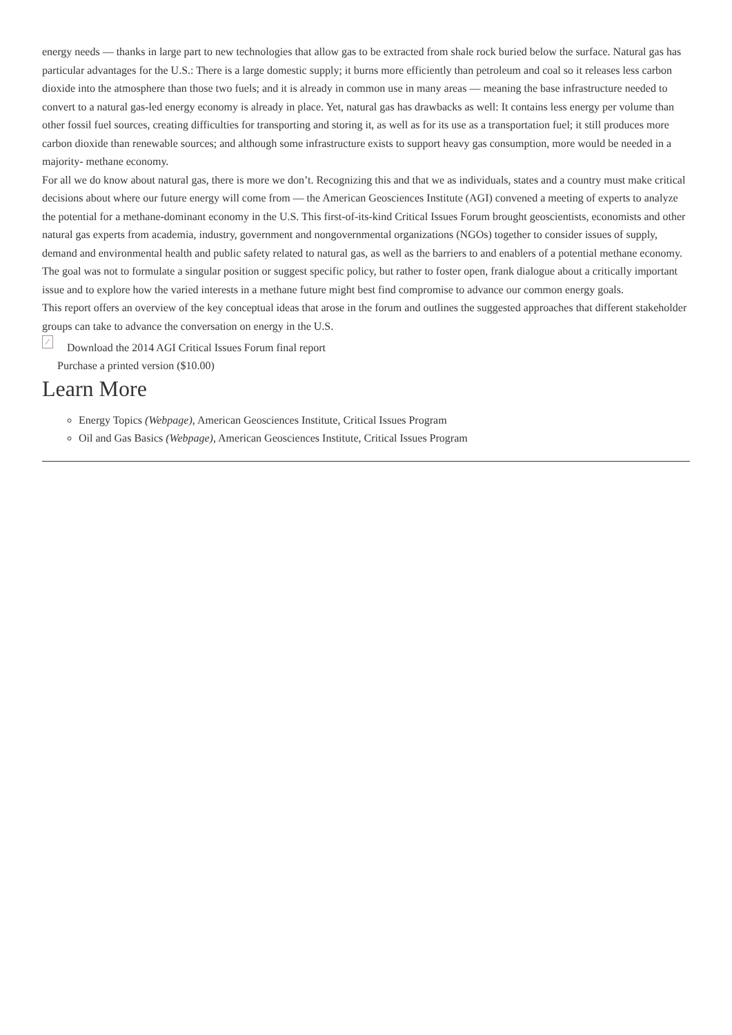energy needs — thanks in large part to new technologies that allow gas to be extracted from shale rock buried below the surface. Natural gas has particular advantages for the U.S.: There is a large domestic supply; it burns more efficiently than petroleum and coal so it releases less carbon dioxide into the atmosphere than those two fuels; and it is already in common use in many areas — meaning the base infrastructure needed to convert to a natural gas-led energy economy is already in place. Yet, natural gas has drawbacks as well: It contains less energy per volume than other fossil fuel sources, creating difficulties for transporting and storing it, as well as for its use as a transportation fuel; it still produces more carbon dioxide than renewable sources; and although some infrastructure exists to support heavy gas consumption, more would be needed in a majority- methane economy.
For all we do know about natural gas, there is more we don’t. Recognizing this and that we as individuals, states and a country must make critical decisions about where our future energy will come from — the American Geosciences Institute (AGI) convened a meeting of experts to analyze the potential for a methane-dominant economy in the U.S. This first-of-its-kind Critical Issues Forum brought geoscientists, economists and other natural gas experts from academia, industry, government and nongovernmental organizations (NGOs) together to consider issues of supply, demand and environmental health and public safety related to natural gas, as well as the barriers to and enablers of a potential methane economy. The goal was not to formulate a singular position or suggest specific policy, but rather to foster open, frank dialogue about a critically important issue and to explore how the varied interests in a methane future might best find compromise to advance our common energy goals.
This report offers an overview of the key conceptual ideas that arose in the forum and outlines the suggested approaches that different stakeholder groups can take to advance the conversation on energy in the U.S.
⁄ Download the 2014 AGI Critical Issues Forum final report
Purchase a printed version ($10.00)
Learn More
Energy Topics (Webpage), American Geosciences Institute, Critical Issues Program
Oil and Gas Basics (Webpage), American Geosciences Institute, Critical Issues Program